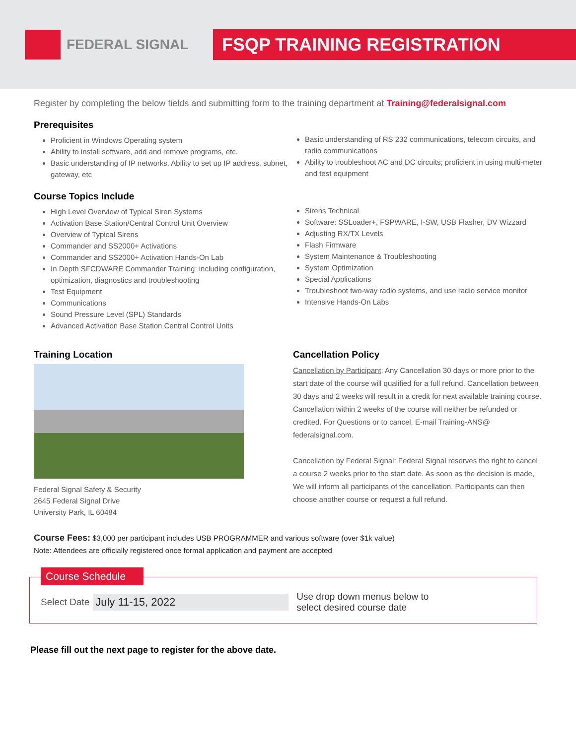FEDERAL SIGNAL FSQP TRAINING REGISTRATION
Register by completing the below fields and submitting form to the training department at Training@federalsignal.com
Prerequisites
Proficient in Windows Operating system
Ability to install software, add and remove programs, etc.
Basic understanding of IP networks. Ability to set up IP address, subnet, gateway, etc
Basic understanding of RS 232 communications, telecom circuits, and radio communications
Ability to troubleshoot AC and DC circuits; proficient in using multi-meter and test equipment
Course Topics Include
High Level Overview of Typical Siren Systems
Activation Base Station/Central Control Unit Overview
Overview of Typical Sirens
Commander and SS2000+ Activations
Commander and SS2000+ Activation Hands-On Lab
In Depth SFCDWARE Commander Training: including configuration, optimization, diagnostics and troubleshooting
Test Equipment
Communications
Sound Pressure Level (SPL) Standards
Advanced Activation Base Station Central Control Units
Sirens Technical
Software: SSLoader+, FSPWARE, I-SW, USB Flasher, DV Wizzard
Adjusting RX/TX Levels
Flash Firmware
System Maintenance & Troubleshooting
System Optimization
Special Applications
Troubleshoot two-way radio systems, and use radio service monitor
Intensive Hands-On Labs
Training Location
Federal Signal Safety & Security
2645 Federal Signal Drive
University Park, IL 60484
Cancellation Policy
Cancellation by Participant: Any Cancellation 30 days or more prior to the start date of the course will qualified for a full refund. Cancellation between 30 days and 2 weeks will result in a credit for next available training course. Cancellation within 2 weeks of the course will neither be refunded or credited. For Questions or to cancel, E-mail Training-ANS@ federalsignal.com.
Cancellation by Federal Signal: Federal Signal reserves the right to cancel a course 2 weeks prior to the start date. As soon as the decision is made, We will inform all participants of the cancellation. Participants can then choose another course or request a full refund.
Course Fees: $3,000 per participant includes USB PROGRAMMER and various software (over $1k value)
Note: Attendees are officially registered once formal application and payment are accepted
Course Schedule
Select Date July 11-15, 2022 Use drop down menus below to
select desired course date
Please fill out the next page to register for the above date.